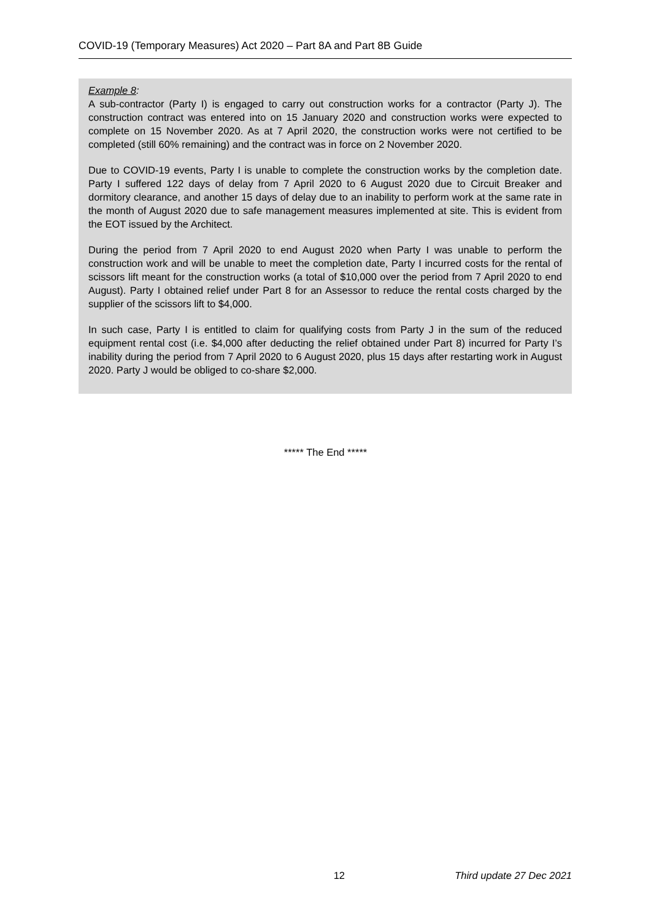COVID-19 (Temporary Measures) Act 2020 – Part 8A and Part 8B Guide
Example 8:
A sub-contractor (Party I) is engaged to carry out construction works for a contractor (Party J). The construction contract was entered into on 15 January 2020 and construction works were expected to complete on 15 November 2020. As at 7 April 2020, the construction works were not certified to be completed (still 60% remaining) and the contract was in force on 2 November 2020.
Due to COVID-19 events, Party I is unable to complete the construction works by the completion date. Party I suffered 122 days of delay from 7 April 2020 to 6 August 2020 due to Circuit Breaker and dormitory clearance, and another 15 days of delay due to an inability to perform work at the same rate in the month of August 2020 due to safe management measures implemented at site. This is evident from the EOT issued by the Architect.
During the period from 7 April 2020 to end August 2020 when Party I was unable to perform the construction work and will be unable to meet the completion date, Party I incurred costs for the rental of scissors lift meant for the construction works (a total of $10,000 over the period from 7 April 2020 to end August). Party I obtained relief under Part 8 for an Assessor to reduce the rental costs charged by the supplier of the scissors lift to $4,000.
In such case, Party I is entitled to claim for qualifying costs from Party J in the sum of the reduced equipment rental cost (i.e. $4,000 after deducting the relief obtained under Part 8) incurred for Party I’s inability during the period from 7 April 2020 to 6 August 2020, plus 15 days after restarting work in August 2020. Party J would be obliged to co-share $2,000.
***** The End *****
12 Third update 27 Dec 2021